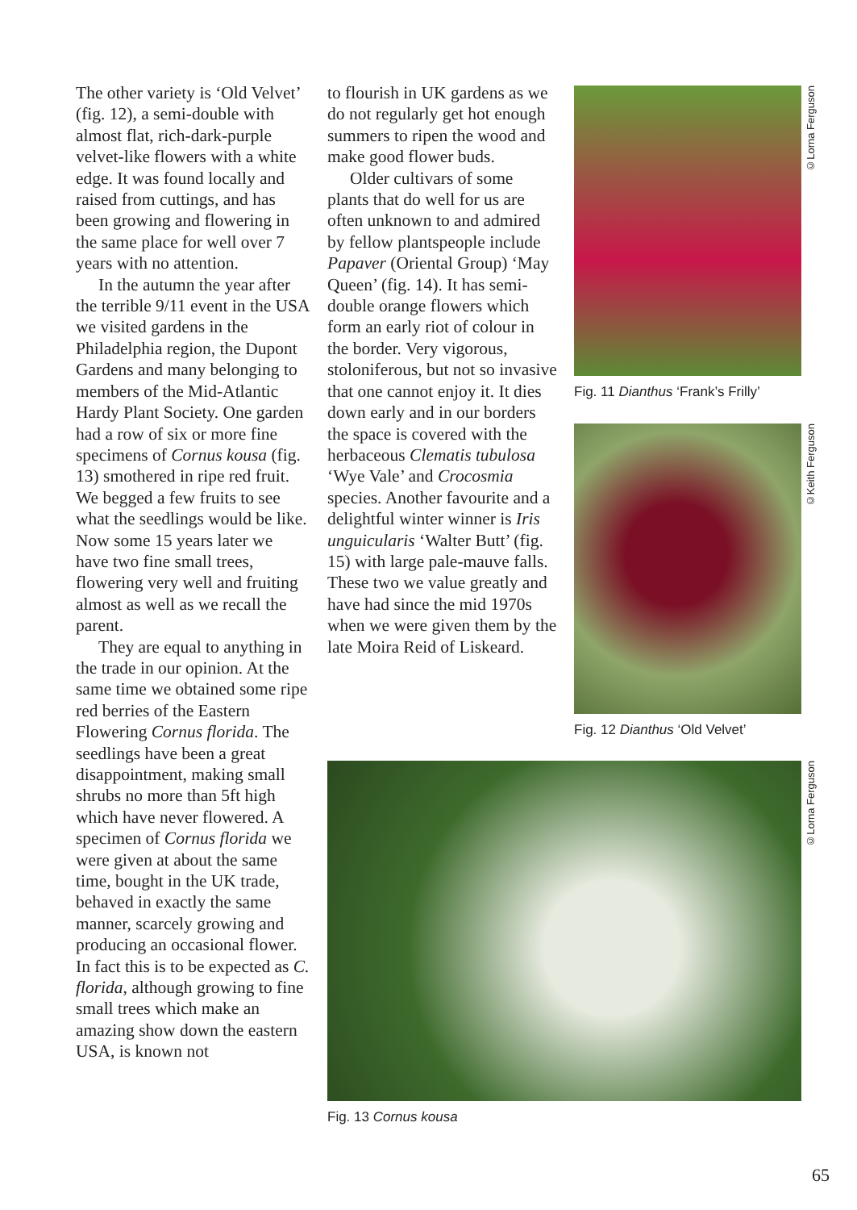The other variety is ‘Old Velvet’ (fig. 12), a semi-double with almost flat, rich-dark-purple velvet-like flowers with a white edge. It was found locally and raised from cuttings, and has been growing and flowering in the same place for well over 7 years with no attention.
In the autumn the year after the terrible 9/11 event in the USA we visited gardens in the Philadelphia region, the Dupont Gardens and many belonging to members of the Mid-Atlantic Hardy Plant Society. One garden had a row of six or more fine specimens of Cornus kousa (fig. 13) smothered in ripe red fruit. We begged a few fruits to see what the seedlings would be like. Now some 15 years later we have two fine small trees, flowering very well and fruiting almost as well as we recall the parent.
They are equal to anything in the trade in our opinion. At the same time we obtained some ripe red berries of the Eastern Flowering Cornus florida. The seedlings have been a great disappointment, making small shrubs no more than 5ft high which have never flowered. A specimen of Cornus florida we were given at about the same time, bought in the UK trade, behaved in exactly the same manner, scarcely growing and producing an occasional flower. In fact this is to be expected as C. florida, although growing to fine small trees which make an amazing show down the eastern USA, is known not
to flourish in UK gardens as we do not regularly get hot enough summers to ripen the wood and make good flower buds.
Older cultivars of some plants that do well for us are often unknown to and admired by fellow plantspeople include Papaver (Oriental Group) ‘May Queen’ (fig. 14). It has semi-double orange flowers which form an early riot of colour in the border. Very vigorous, stoloniferous, but not so invasive that one cannot enjoy it. It dies down early and in our borders the space is covered with the herbaceous Clematis tubulosa ‘Wye Vale’ and Crocosmia species. Another favourite and a delightful winter winner is Iris unguicularis ‘Walter Butt’ (fig. 15) with large pale-mauve falls. These two we value greatly and have had since the mid 1970s when we were given them by the late Moira Reid of Liskeard.
Fig. 11 Dianthus ‘Frank’s Frilly’
©Lorna Ferguson
Fig. 12 Dianthus ‘Old Velvet’
©Keith Ferguson
Fig. 13 Cornus kousa
©Lorna Ferguson
65